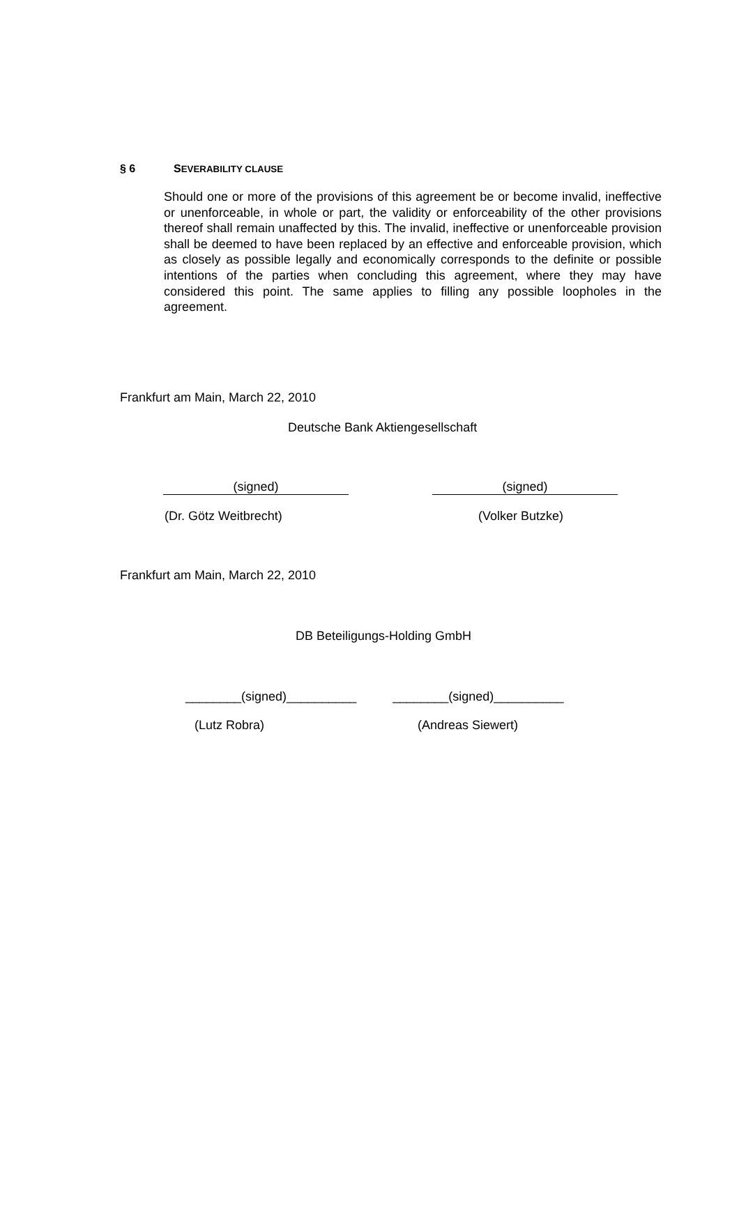§ 6 SEVERABILITY CLAUSE
Should one or more of the provisions of this agreement be or become invalid, ineffective or unenforceable, in whole or part, the validity or enforceability of the other provisions thereof shall remain unaffected by this. The invalid, ineffective or unenforceable provision shall be deemed to have been replaced by an effective and enforceable provision, which as closely as possible legally and economically corresponds to the definite or possible intentions of the parties when concluding this agreement, where they may have considered this point. The same applies to filling any possible loopholes in the agreement.
Frankfurt am Main, March 22, 2010
Deutsche Bank Aktiengesellschaft
(signed) (signed)
(Dr. Götz Weitbrecht) (Volker Butzke)
Frankfurt am Main, March 22, 2010
DB Beteiligungs-Holding GmbH
________(signed)__________ ________(signed)__________
(Lutz Robra) (Andreas Siewert)